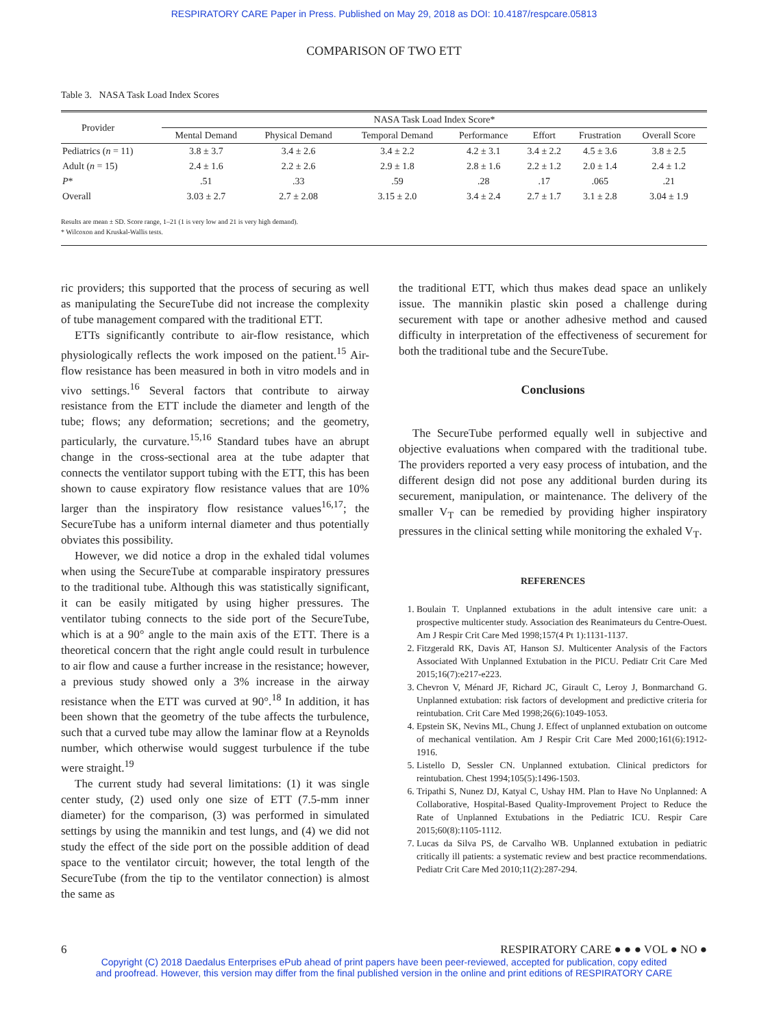RESPIRATORY CARE Paper in Press. Published on May 29, 2018 as DOI: 10.4187/respcare.05813
COMPARISON OF TWO ETT
Table 3. NASA Task Load Index Scores
| Provider | NASA Task Load Index Score* | | | | | | |
| --- | --- | --- | --- | --- | --- | --- | --- |
| | Mental Demand | Physical Demand | Temporal Demand | Performance | Effort | Frustration | Overall Score |
| Pediatrics ( n = 11) | 3.8 ± 3.7 | 3.4 ± 2.6 | 3.4 ± 2.2 | 4.2 ± 3.1 | 3.4 ± 2.2 | 4.5 ± 3.6 | 3.8 ± 2.5 |
| Adult ( n = 15) | 2.4 ± 1.6 | 2.2 ± 2.6 | 2.9 ± 1.8 | 2.8 ± 1.6 | 2.2 ± 1.2 | 2.0 ± 1.4 | 2.4 ± 1.2 |
| P * | .51 | .33 | .59 | .28 | .17 | .065 | .21 |
| Overall | 3.03 ± 2.7 | 2.7 ± 2.08 | 3.15 ± 2.0 | 3.4 ± 2.4 | 2.7 ± 1.7 | 3.1 ± 2.8 | 3.04 ± 1.9 |
Results are mean ± SD. Score range, 1–21 (1 is very low and 21 is very high demand).
* Wilcoxon and Kruskal-Wallis tests.
ric providers; this supported that the process of securing as well as manipulating the SecureTube did not increase the complexity of tube management compared with the traditional ETT.
ETTs significantly contribute to air-flow resistance, which physiologically reflects the work imposed on the patient.<sup>15</sup> Air-flow resistance has been measured in both in vitro models and in vivo settings.<sup>16</sup> Several factors that contribute to airway resistance from the ETT include the diameter and length of the tube; flows; any deformation; secretions; and the geometry, particularly, the curvature.<sup>15,16</sup> Standard tubes have an abrupt change in the cross-sectional area at the tube adapter that connects the ventilator support tubing with the ETT, this has been shown to cause expiratory flow resistance values that are 10% larger than the inspiratory flow resistance values<sup>16,17</sup>; the SecureTube has a uniform internal diameter and thus potentially obviates this possibility.
However, we did notice a drop in the exhaled tidal volumes when using the SecureTube at comparable inspiratory pressures to the traditional tube. Although this was statistically significant, it can be easily mitigated by using higher pressures. The ventilator tubing connects to the side port of the SecureTube, which is at a 90° angle to the main axis of the ETT. There is a theoretical concern that the right angle could result in turbulence to air flow and cause a further increase in the resistance; however, a previous study showed only a 3% increase in the airway resistance when the ETT was curved at 90°.<sup>18</sup> In addition, it has been shown that the geometry of the tube affects the turbulence, such that a curved tube may allow the laminar flow at a Reynolds number, which otherwise would suggest turbulence if the tube were straight.<sup>19</sup>
The current study had several limitations: (1) it was single center study, (2) used only one size of ETT (7.5-mm inner diameter) for the comparison, (3) was performed in simulated settings by using the mannikin and test lungs, and (4) we did not study the effect of the side port on the possible addition of dead space to the ventilator circuit; however, the total length of the SecureTube (from the tip to the ventilator connection) is almost the same as
the traditional ETT, which thus makes dead space an unlikely issue. The mannikin plastic skin posed a challenge during securement with tape or another adhesive method and caused difficulty in interpretation of the effectiveness of securement for both the traditional tube and the SecureTube.
Conclusions
The SecureTube performed equally well in subjective and objective evaluations when compared with the traditional tube. The providers reported a very easy process of intubation, and the different design did not pose any additional burden during its securement, manipulation, or maintenance. The delivery of the smaller V<sub>T</sub> can be remedied by providing higher inspiratory pressures in the clinical setting while monitoring the exhaled V<sub>T</sub>.
REFERENCES
1. Boulain T. Unplanned extubations in the adult intensive care unit: a prospective multicenter study. Association des Reanimateurs du Centre-Ouest. Am J Respir Crit Care Med 1998;157(4 Pt 1):1131-1137.
2. Fitzgerald RK, Davis AT, Hanson SJ. Multicenter Analysis of the Factors Associated With Unplanned Extubation in the PICU. Pediatr Crit Care Med 2015;16(7):e217-e223.
3. Chevron V, Ménard JF, Richard JC, Girault C, Leroy J, Bonmarchand G. Unplanned extubation: risk factors of development and predictive criteria for reintubation. Crit Care Med 1998;26(6):1049-1053.
4. Epstein SK, Nevins ML, Chung J. Effect of unplanned extubation on outcome of mechanical ventilation. Am J Respir Crit Care Med 2000;161(6):1912-1916.
5. Listello D, Sessler CN. Unplanned extubation. Clinical predictors for reintubation. Chest 1994;105(5):1496-1503.
6. Tripathi S, Nunez DJ, Katyal C, Ushay HM. Plan to Have No Unplanned: A Collaborative, Hospital-Based Quality-Improvement Project to Reduce the Rate of Unplanned Extubations in the Pediatric ICU. Respir Care 2015;60(8):1105-1112.
7. Lucas da Silva PS, de Carvalho WB. Unplanned extubation in pediatric critically ill patients: a systematic review and best practice recommendations. Pediatr Crit Care Med 2010;11(2):287-294.
6 RESPIRATORY CARE ● ● ● VOL ● NO ●
Copyright (C) 2018 Daedalus Enterprises ePub ahead of print papers have been peer-reviewed, accepted for publication, copy edited
and proofread. However, this version may differ from the final published version in the online and print editions of RESPIRATORY CARE